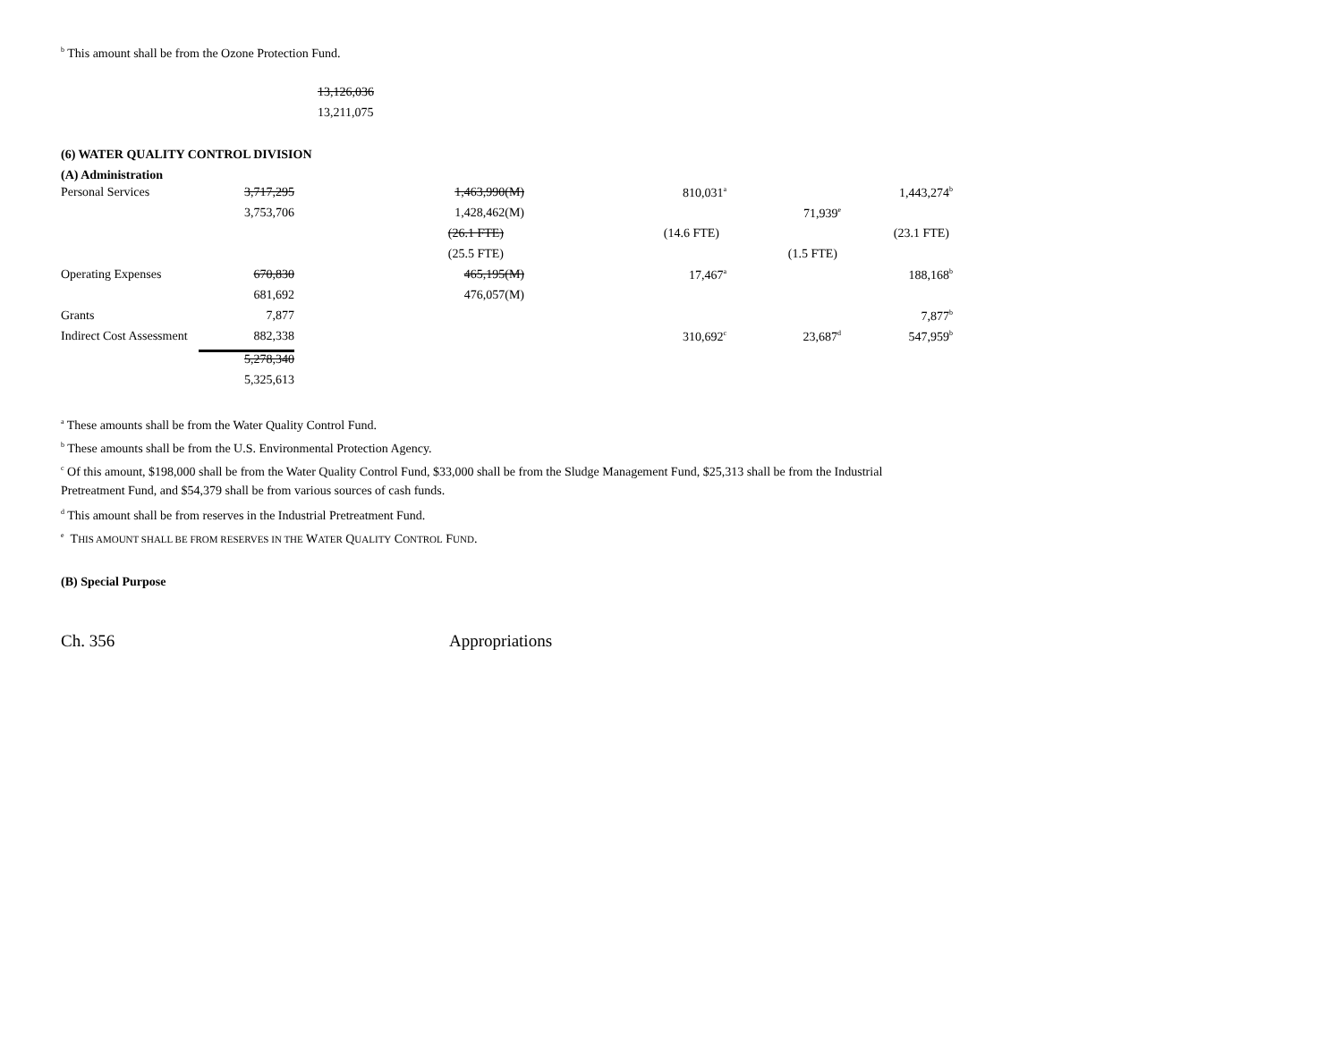<sup>b</sup> This amount shall be from the Ozone Protection Fund.
13,126,036
13,211,075
(6) WATER QUALITY CONTROL DIVISION
(A) Administration
| Personal Services | 3,717,295 | 1,463,990(M) | 810,031<sup>a</sup> | | 1,443,274<sup>b</sup> |
| | 3,753,706 | 1,428,462(M) | | 71,939<sup>e</sup> | |
| | | (26.1 FTE) | (14.6 FTE) | | (23.1 FTE) |
| | | (25.5 FTE) | | (1.5 FTE) | |
| Operating Expenses | 670,830 | 465,195(M) | 17,467<sup>a</sup> | | 188,168<sup>b</sup> |
| | 681,692 | 476,057(M) | | | |
| Grants | 7,877 | | | | 7,877<sup>b</sup> |
| Indirect Cost Assessment | 882,338 | | 310,692<sup>c</sup> | 23,687<sup>d</sup> | 547,959<sup>b</sup> |
| | 5,278,340 | | | | |
| | 5,325,613 | | | | |
<sup>a</sup> These amounts shall be from the Water Quality Control Fund.
<sup>b</sup> These amounts shall be from the U.S. Environmental Protection Agency.
<sup>c</sup> Of this amount, $198,000 shall be from the Water Quality Control Fund, $33,000 shall be from the Sludge Management Fund, $25,313 shall be from the Industrial Pretreatment Fund, and $54,379 shall be from various sources of cash funds.
<sup>d</sup> This amount shall be from reserves in the Industrial Pretreatment Fund.
<sup>e</sup> THIS AMOUNT SHALL BE FROM RESERVES IN THE WATER QUALITY CONTROL FUND.
(B) Special Purpose
Ch. 356 Appropriations